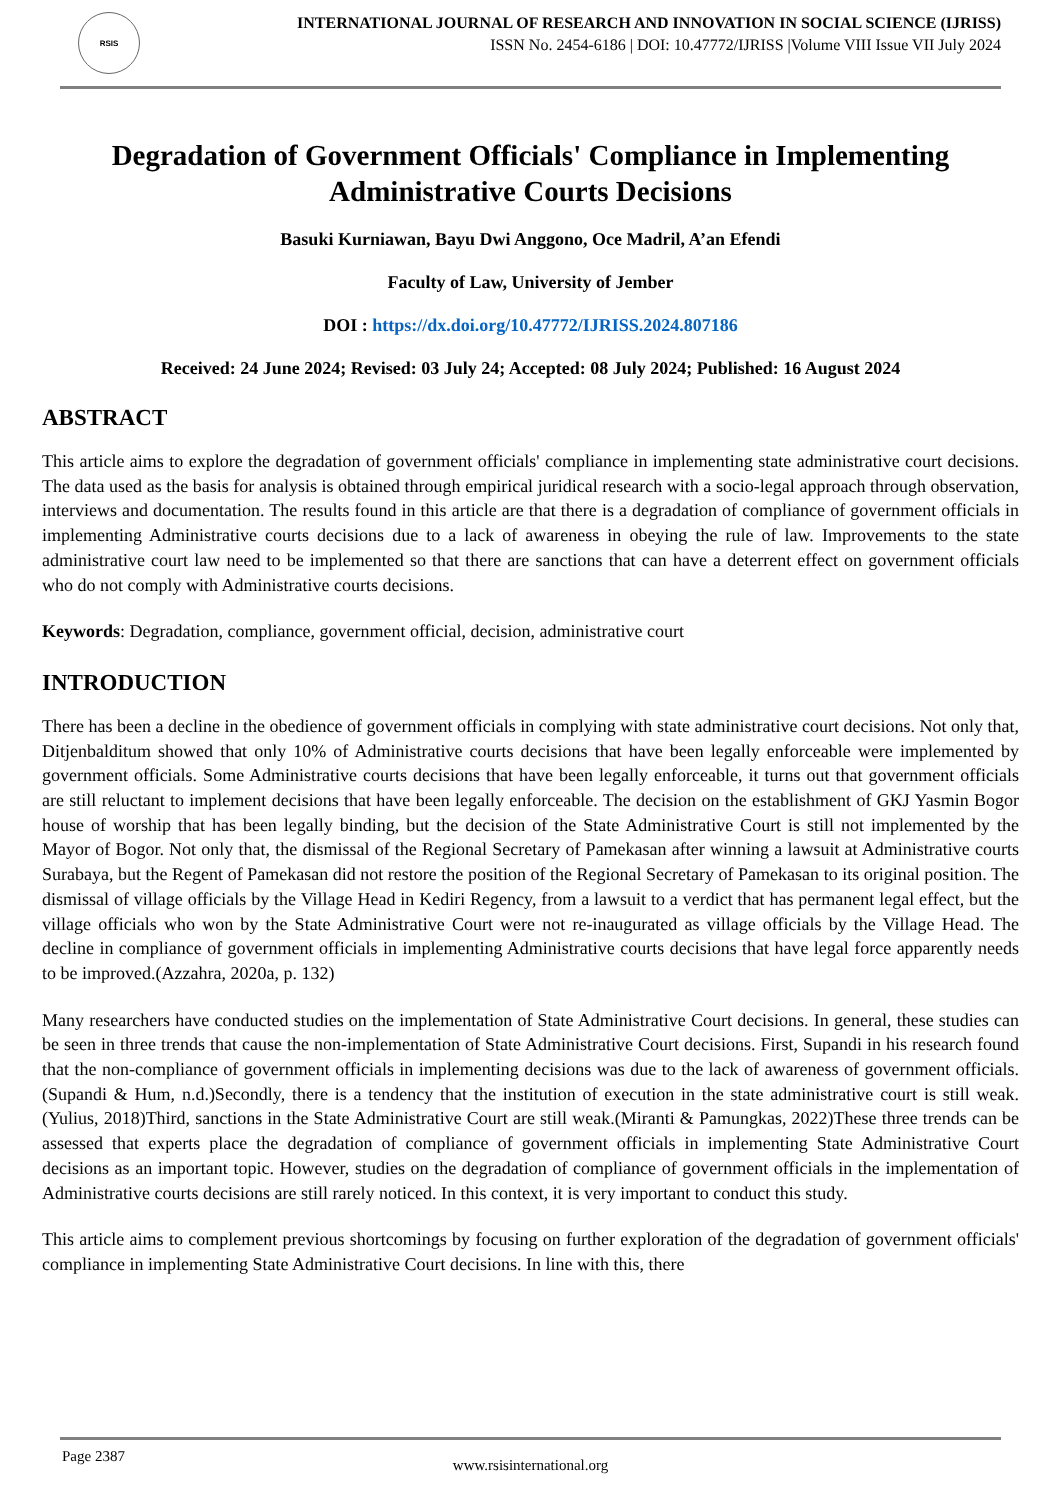RSIS
INTERNATIONAL JOURNAL OF RESEARCH AND INNOVATION IN SOCIAL SCIENCE (IJRISS)
ISSN No. 2454-6186 | DOI: 10.47772/IJRISS |Volume VIII Issue VII July 2024
Degradation of Government Officials' Compliance in Implementing Administrative Courts Decisions
Basuki Kurniawan, Bayu Dwi Anggono, Oce Madril, A’an Efendi
Faculty of Law, University of Jember
DOI : https://dx.doi.org/10.47772/IJRISS.2024.807186
Received: 24 June 2024; Revised: 03 July 24; Accepted: 08 July 2024; Published: 16 August 2024
ABSTRACT
This article aims to explore the degradation of government officials' compliance in implementing state administrative court decisions. The data used as the basis for analysis is obtained through empirical juridical research with a socio-legal approach through observation, interviews and documentation. The results found in this article are that there is a degradation of compliance of government officials in implementing Administrative courts decisions due to a lack of awareness in obeying the rule of law. Improvements to the state administrative court law need to be implemented so that there are sanctions that can have a deterrent effect on government officials who do not comply with Administrative courts decisions.
Keywords: Degradation, compliance, government official, decision, administrative court
INTRODUCTION
There has been a decline in the obedience of government officials in complying with state administrative court decisions. Not only that, Ditjenbalditum showed that only 10% of Administrative courts decisions that have been legally enforceable were implemented by government officials. Some Administrative courts decisions that have been legally enforceable, it turns out that government officials are still reluctant to implement decisions that have been legally enforceable. The decision on the establishment of GKJ Yasmin Bogor house of worship that has been legally binding, but the decision of the State Administrative Court is still not implemented by the Mayor of Bogor. Not only that, the dismissal of the Regional Secretary of Pamekasan after winning a lawsuit at Administrative courts Surabaya, but the Regent of Pamekasan did not restore the position of the Regional Secretary of Pamekasan to its original position. The dismissal of village officials by the Village Head in Kediri Regency, from a lawsuit to a verdict that has permanent legal effect, but the village officials who won by the State Administrative Court were not re-inaugurated as village officials by the Village Head. The decline in compliance of government officials in implementing Administrative courts decisions that have legal force apparently needs to be improved.(Azzahra, 2020a, p. 132)
Many researchers have conducted studies on the implementation of State Administrative Court decisions. In general, these studies can be seen in three trends that cause the non-implementation of State Administrative Court decisions. First, Supandi in his research found that the non-compliance of government officials in implementing decisions was due to the lack of awareness of government officials.(Supandi & Hum, n.d.)Secondly, there is a tendency that the institution of execution in the state administrative court is still weak.(Yulius, 2018)Third, sanctions in the State Administrative Court are still weak.(Miranti & Pamungkas, 2022)These three trends can be assessed that experts place the degradation of compliance of government officials in implementing State Administrative Court decisions as an important topic. However, studies on the degradation of compliance of government officials in the implementation of Administrative courts decisions are still rarely noticed. In this context, it is very important to conduct this study.
This article aims to complement previous shortcomings by focusing on further exploration of the degradation of government officials' compliance in implementing State Administrative Court decisions. In line with this, there
Page 2387
www.rsisinternational.org